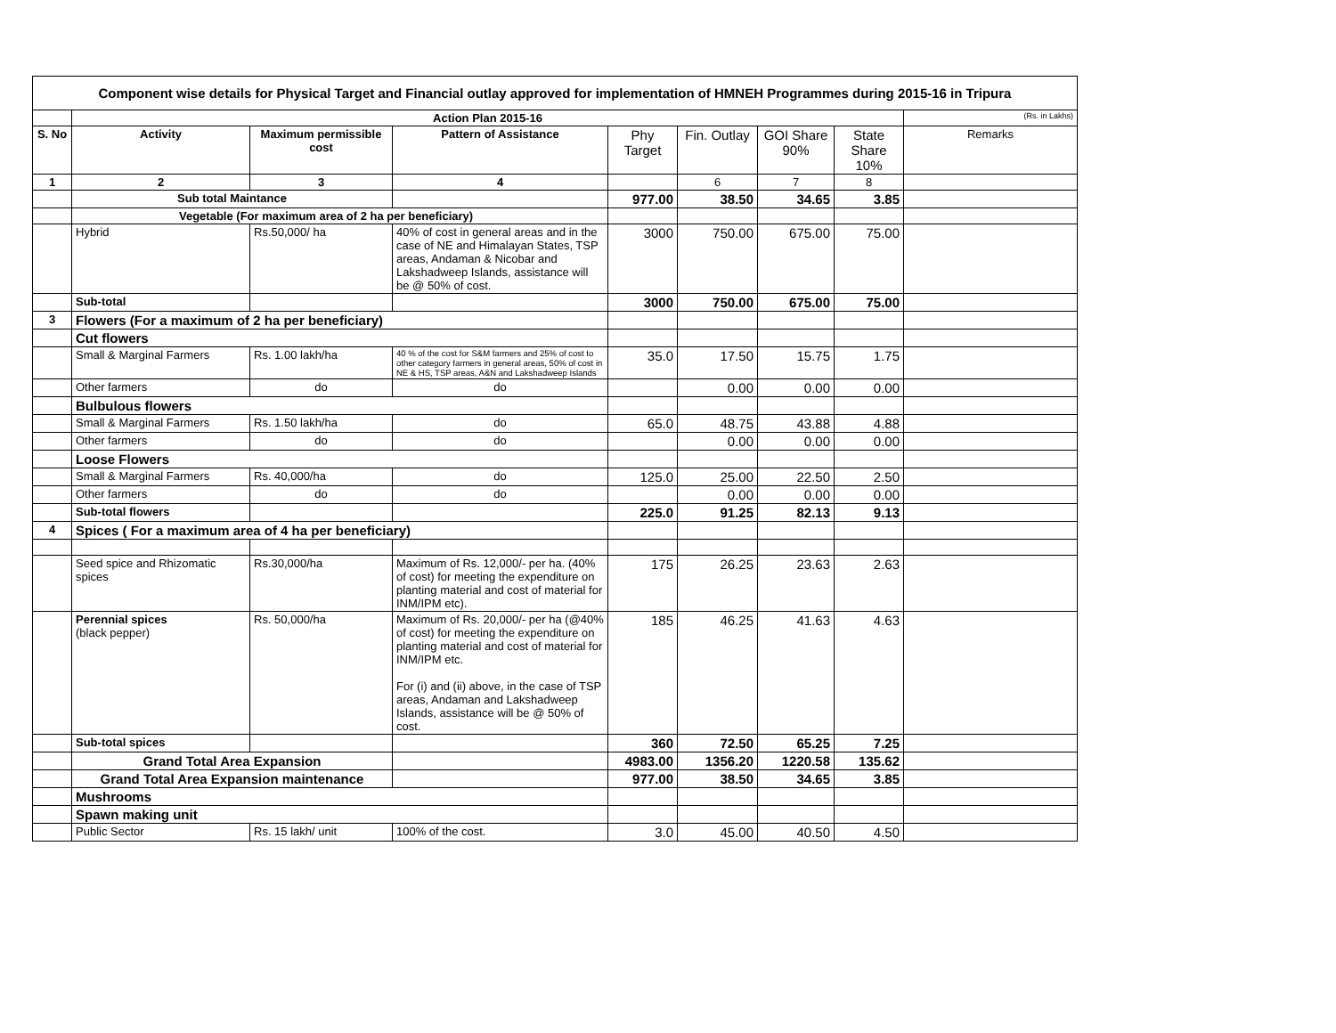| Component wise details for Physical Target and Financial outlay approved for implementation of HMNEH Programmes during 2015-16 in Tripura | | | | | | | | |
| | Action Plan 2015-16 | | | | | | | (Rs. in Lakhs) |
| S. No | Activity | Maximum permissible cost | Pattern of Assistance | Phy Target | Fin. Outlay | GOI Share 90% | State Share 10% | Remarks |
| 1 | 2 | 3 | 4 | | 6 | 7 | 8 | |
| | Sub total Maintance | | | 977.00 | 38.50 | 34.65 | 3.85 | |
| | Vegetable (For maximum area of 2 ha per beneficiary) | | | | | | | |
| | Hybrid | Rs.50,000/ ha | 40% of cost in general areas and in the case of NE and Himalayan States, TSP areas, Andaman & Nicobar and Lakshadweep Islands, assistance will be @ 50% of cost. | 3000 | 750.00 | 675.00 | 75.00 | |
| | Sub-total | | | 3000 | 750.00 | 675.00 | 75.00 | |
| 3 | Flowers (For a maximum of 2 ha per beneficiary) | | | | | | | |
| | Cut flowers | | | | | | | |
| | Small & Marginal Farmers | Rs. 1.00 lakh/ha | 40 % of the cost for S&M farmers and 25% of cost to other category farmers in general areas, 50% of cost in NE & HS, TSP areas, A&N and Lakshadweep Islands | 35.0 | 17.50 | 15.75 | 1.75 | |
| | Other farmers | do | do | | 0.00 | 0.00 | 0.00 | |
| | Bulbulous flowers | | | | | | | |
| | Small & Marginal Farmers | Rs. 1.50 lakh/ha | do | 65.0 | 48.75 | 43.88 | 4.88 | |
| | Other farmers | do | do | | 0.00 | 0.00 | 0.00 | |
| | Loose Flowers | | | | | | | |
| | Small & Marginal Farmers | Rs. 40,000/ha | do | 125.0 | 25.00 | 22.50 | 2.50 | |
| | Other farmers | do | do | | 0.00 | 0.00 | 0.00 | |
| | Sub-total flowers | | | 225.0 | 91.25 | 82.13 | 9.13 | |
| 4 | Spices ( For a maximum area of 4 ha per beneficiary) | | | | | | | |
| | Seed spice and Rhizomatic spices | Rs.30,000/ha | Maximum of Rs. 12,000/- per ha. (40% of cost) for meeting the expenditure on planting material and cost of material for INM/IPM etc). | 175 | 26.25 | 23.63 | 2.63 | |
| | Perennial spices (black pepper) | Rs. 50,000/ha | Maximum of Rs. 20,000/- per ha (@40% of cost) for meeting the expenditure on planting material and cost of material for INM/IPM etc. For (i) and (ii) above, in the case of TSP areas, Andaman and Lakshadweep Islands, assistance will be @ 50% of cost. | 185 | 46.25 | 41.63 | 4.63 | |
| | Sub-total spices | | | 360 | 72.50 | 65.25 | 7.25 | |
| | Grand Total Area Expansion | | | 4983.00 | 1356.20 | 1220.58 | 135.62 | |
| | Grand Total Area Expansion maintenance | | | 977.00 | 38.50 | 34.65 | 3.85 | |
| | Mushrooms | | | | | | | |
| | Spawn making unit | | | | | | | |
| | Public Sector | Rs. 15 lakh/ unit | 100% of the cost. | 3.0 | 45.00 | 40.50 | 4.50 | |